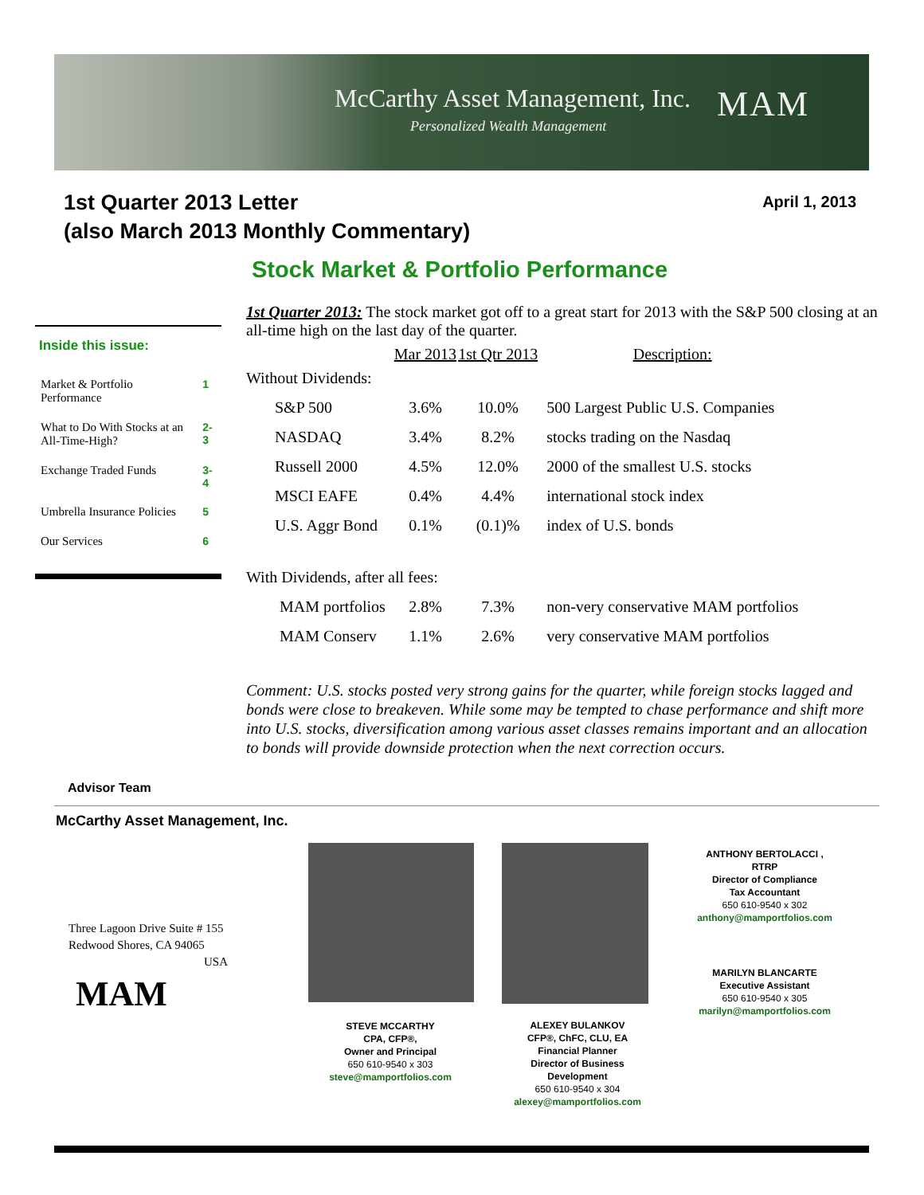McCarthy Asset Management, Inc.
Personalized Wealth Management
MAM
1st Quarter 2013 Letter
(also March 2013 Monthly Commentary)
April 1, 2013
Stock Market & Portfolio Performance
Inside this issue:
| Market & Portfolio Performance | 1 |
| What to Do With Stocks at an All-Time-High? | 2-3 |
| Exchange Traded Funds | 3-4 |
| Umbrella Insurance Policies | 5 |
| Our Services | 6 |
1st Quarter 2013: The stock market got off to a great start for 2013 with the S&P 500 closing at an all-time high on the last day of the quarter.
| | Mar 2013 | 1st Qtr 2013 | Description: |
| --- | --- | --- | --- |
| Without Dividends: | | | |
| S&P 500 | 3.6% | 10.0% | 500 Largest Public U.S. Companies |
| NASDAQ | 3.4% | 8.2% | stocks trading on the Nasdaq |
| Russell 2000 | 4.5% | 12.0% | 2000 of the smallest U.S. stocks |
| MSCI EAFE | 0.4% | 4.4% | international stock index |
| U.S. Aggr Bond | 0.1% | (0.1)% | index of U.S. bonds |
| With Dividends, after all fees: | | | |
| MAM portfolios | 2.8% | 7.3% | non-very conservative MAM portfolios |
| MAM Conserv | 1.1% | 2.6% | very conservative MAM portfolios |
Comment: U.S. stocks posted very strong gains for the quarter, while foreign stocks lagged and bonds were close to breakeven. While some may be tempted to chase performance and shift more into U.S. stocks, diversification among various asset classes remains important and an allocation to bonds will provide downside protection when the next correction occurs.
Advisor Team
McCarthy Asset Management, Inc.
Three Lagoon Drive Suite # 155
Redwood Shores, CA 94065
USA
MAM
STEVE MCCARTHY
CPA, CFP®,
Owner and Principal
650 610-9540 x 303
steve@mamportfolios.com
ALEXEY BULANKOV
CFP®, ChFC, CLU, EA
Financial Planner
Director of Business
Development
650 610-9540 x 304
alexey@mamportfolios.com
ANTHONY BERTOLACCI ,
RTRP
Director of Compliance
Tax Accountant
650 610-9540 x 302
anthony@mamportfolios.com
MARILYN BLANCARTE
Executive Assistant
650 610-9540 x 305
marilyn@mamportfolios.com